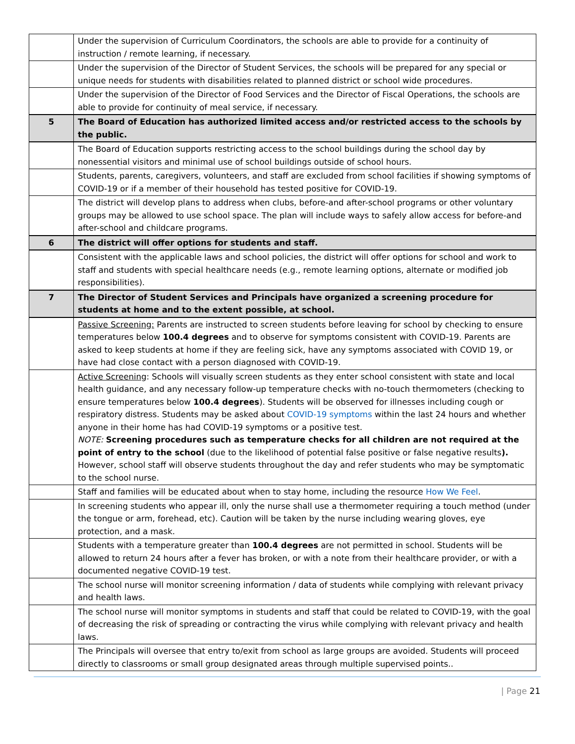| | Under the supervision of Curriculum Coordinators, the schools are able to provide for a continuity of instruction / remote learning, if necessary. |
| | Under the supervision of the Director of Student Services, the schools will be prepared for any special or unique needs for students with disabilities related to planned district or school wide procedures. |
| | Under the supervision of the Director of Food Services and the Director of Fiscal Operations, the schools are able to provide for continuity of meal service, if necessary. |
| 5 | The Board of Education has authorized limited access and/or restricted access to the schools by the public. |
| | The Board of Education supports restricting access to the school buildings during the school day by nonessential visitors and minimal use of school buildings outside of school hours. |
| | Students, parents, caregivers, volunteers, and staff are excluded from school facilities if showing symptoms of COVID-19 or if a member of their household has tested positive for COVID-19. |
| | The district will develop plans to address when clubs, before-and after-school programs or other voluntary groups may be allowed to use school space. The plan will include ways to safely allow access for before-and after-school and childcare programs. |
| 6 | The district will offer options for students and staff. |
| | Consistent with the applicable laws and school policies, the district will offer options for school and work to staff and students with special healthcare needs (e.g., remote learning options, alternate or modified job responsibilities). |
| 7 | The Director of Student Services and Principals have organized a screening procedure for students at home and to the extent possible, at school. |
| | Passive Screening: Parents are instructed to screen students before leaving for school by checking to ensure temperatures below 100.4 degrees and to observe for symptoms consistent with COVID-19. Parents are asked to keep students at home if they are feeling sick, have any symptoms associated with COVID 19, or have had close contact with a person diagnosed with COVID-19. |
| | Active Screening : Schools will visually screen students as they enter school consistent with state and local health guidance, and any necessary follow-up temperature checks with no-touch thermometers (checking to ensure temperatures below 100.4 degrees ). Students will be observed for illnesses including cough or respiratory distress. Students may be asked about COVID-19 symptoms within the last 24 hours and whether anyone in their home has had COVID-19 symptoms or a positive test. NOTE: Screening procedures such as temperature checks for all children are not required at the point of entry to the school (due to the likelihood of potential false positive or false negative results ). However, school staff will observe students throughout the day and refer students who may be symptomatic to the school nurse. |
| | Staff and families will be educated about when to stay home, including the resource How We Feel . |
| | In screening students who appear ill, only the nurse shall use a thermometer requiring a touch method (under the tongue or arm, forehead, etc). Caution will be taken by the nurse including wearing gloves, eye protection, and a mask. |
| | Students with a temperature greater than 100.4 degrees are not permitted in school. Students will be allowed to return 24 hours after a fever has broken, or with a note from their healthcare provider, or with a documented negative COVID-19 test. |
| | The school nurse will monitor screening information / data of students while complying with relevant privacy and health laws. |
| | The school nurse will monitor symptoms in students and staff that could be related to COVID-19, with the goal of decreasing the risk of spreading or contracting the virus while complying with relevant privacy and health laws. |
| | The Principals will oversee that entry to/exit from school as large groups are avoided. Students will proceed directly to classrooms or small group designated areas through multiple supervised points.. |
| Page 21